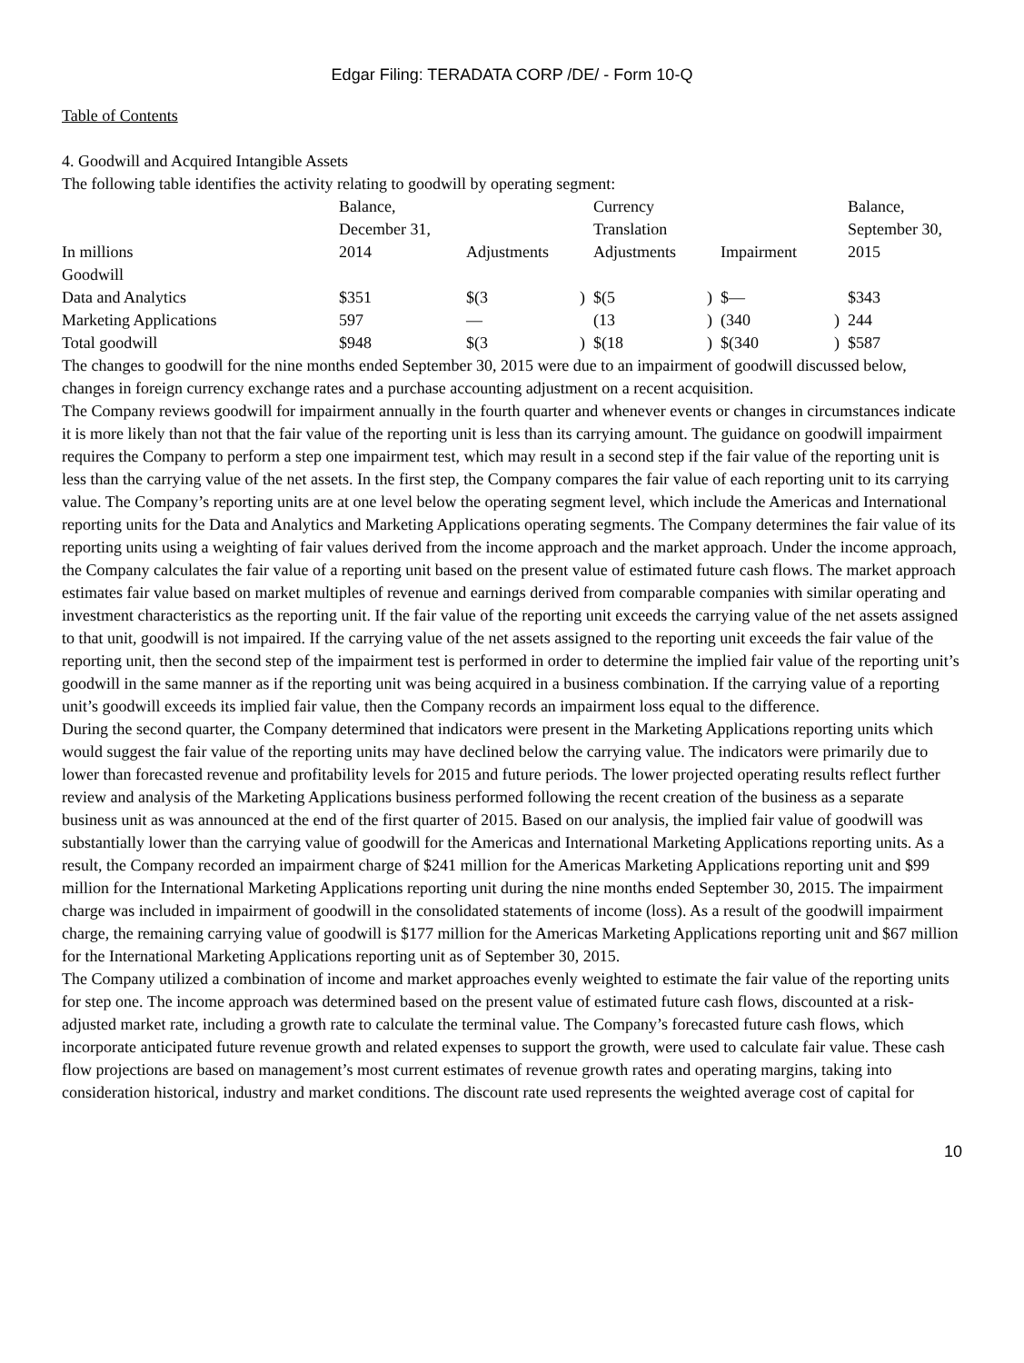Edgar Filing: TERADATA CORP /DE/ - Form 10-Q
Table of Contents
4. Goodwill and Acquired Intangible Assets
The following table identifies the activity relating to goodwill by operating segment:
| In millions | Balance, December 31, 2014 | Adjustments | | Currency Translation Adjustments | | Impairment | | Balance, September 30, 2015 |
| --- | --- | --- | --- | --- | --- | --- | --- | --- |
| Goodwill | | | | | | | | |
| Data and Analytics | $351 | $(3 | ) | $(5 | ) | $— | | $343 |
| Marketing Applications | 597 | — | | (13 | ) | (340 | ) | 244 |
| Total goodwill | $948 | $(3 | ) | $(18 | ) | $(340 | ) | $587 |
The changes to goodwill for the nine months ended September 30, 2015 were due to an impairment of goodwill discussed below, changes in foreign currency exchange rates and a purchase accounting adjustment on a recent acquisition.
The Company reviews goodwill for impairment annually in the fourth quarter and whenever events or changes in circumstances indicate it is more likely than not that the fair value of the reporting unit is less than its carrying amount. The guidance on goodwill impairment requires the Company to perform a step one impairment test, which may result in a second step if the fair value of the reporting unit is less than the carrying value of the net assets. In the first step, the Company compares the fair value of each reporting unit to its carrying value. The Company’s reporting units are at one level below the operating segment level, which include the Americas and International reporting units for the Data and Analytics and Marketing Applications operating segments. The Company determines the fair value of its reporting units using a weighting of fair values derived from the income approach and the market approach. Under the income approach, the Company calculates the fair value of a reporting unit based on the present value of estimated future cash flows. The market approach estimates fair value based on market multiples of revenue and earnings derived from comparable companies with similar operating and investment characteristics as the reporting unit. If the fair value of the reporting unit exceeds the carrying value of the net assets assigned to that unit, goodwill is not impaired. If the carrying value of the net assets assigned to the reporting unit exceeds the fair value of the reporting unit, then the second step of the impairment test is performed in order to determine the implied fair value of the reporting unit’s goodwill in the same manner as if the reporting unit was being acquired in a business combination. If the carrying value of a reporting unit’s goodwill exceeds its implied fair value, then the Company records an impairment loss equal to the difference.
During the second quarter, the Company determined that indicators were present in the Marketing Applications reporting units which would suggest the fair value of the reporting units may have declined below the carrying value. The indicators were primarily due to lower than forecasted revenue and profitability levels for 2015 and future periods. The lower projected operating results reflect further review and analysis of the Marketing Applications business performed following the recent creation of the business as a separate business unit as was announced at the end of the first quarter of 2015. Based on our analysis, the implied fair value of goodwill was substantially lower than the carrying value of goodwill for the Americas and International Marketing Applications reporting units. As a result, the Company recorded an impairment charge of $241 million for the Americas Marketing Applications reporting unit and $99 million for the International Marketing Applications reporting unit during the nine months ended September 30, 2015. The impairment charge was included in impairment of goodwill in the consolidated statements of income (loss). As a result of the goodwill impairment charge, the remaining carrying value of goodwill is $177 million for the Americas Marketing Applications reporting unit and $67 million for the International Marketing Applications reporting unit as of September 30, 2015.
The Company utilized a combination of income and market approaches evenly weighted to estimate the fair value of the reporting units for step one. The income approach was determined based on the present value of estimated future cash flows, discounted at a risk-adjusted market rate, including a growth rate to calculate the terminal value. The Company’s forecasted future cash flows, which incorporate anticipated future revenue growth and related expenses to support the growth, were used to calculate fair value. These cash flow projections are based on management’s most current estimates of revenue growth rates and operating margins, taking into consideration historical, industry and market conditions. The discount rate used represents the weighted average cost of capital for
10